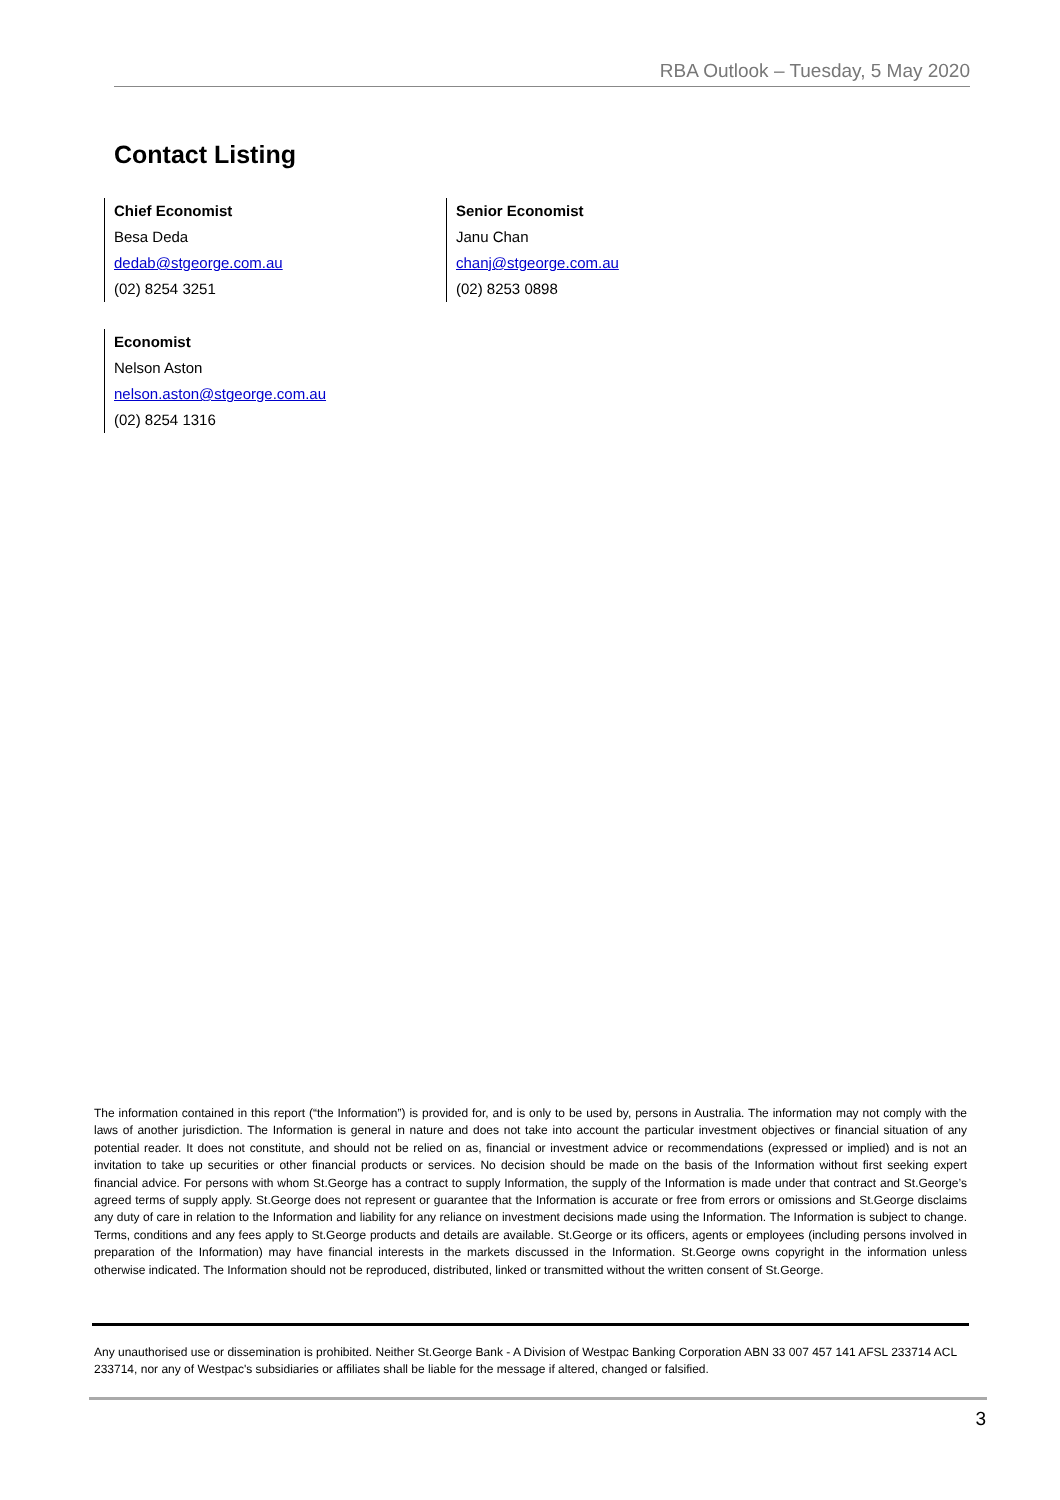RBA Outlook – Tuesday, 5 May 2020
Contact Listing
Chief Economist
Besa Deda
dedab@stgeorge.com.au
(02) 8254 3251
Senior Economist
Janu Chan
chanj@stgeorge.com.au
(02) 8253 0898
Economist
Nelson Aston
nelson.aston@stgeorge.com.au
(02) 8254 1316
The information contained in this report (“the Information”) is provided for, and is only to be used by, persons in Australia. The information may not comply with the laws of another jurisdiction. The Information is general in nature and does not take into account the particular investment objectives or financial situation of any potential reader. It does not constitute, and should not be relied on as, financial or investment advice or recommendations (expressed or implied) and is not an invitation to take up securities or other financial products or services. No decision should be made on the basis of the Information without first seeking expert financial advice. For persons with whom St.George has a contract to supply Information, the supply of the Information is made under that contract and St.George’s agreed terms of supply apply. St.George does not represent or guarantee that the Information is accurate or free from errors or omissions and St.George disclaims any duty of care in relation to the Information and liability for any reliance on investment decisions made using the Information. The Information is subject to change. Terms, conditions and any fees apply to St.George products and details are available. St.George or its officers, agents or employees (including persons involved in preparation of the Information) may have financial interests in the markets discussed in the Information. St.George owns copyright in the information unless otherwise indicated. The Information should not be reproduced, distributed, linked or transmitted without the written consent of St.George.
Any unauthorised use or dissemination is prohibited. Neither St.George Bank - A Division of Westpac Banking Corporation ABN 33 007 457 141 AFSL 233714 ACL 233714, nor any of Westpac's subsidiaries or affiliates shall be liable for the message if altered, changed or falsified.
3